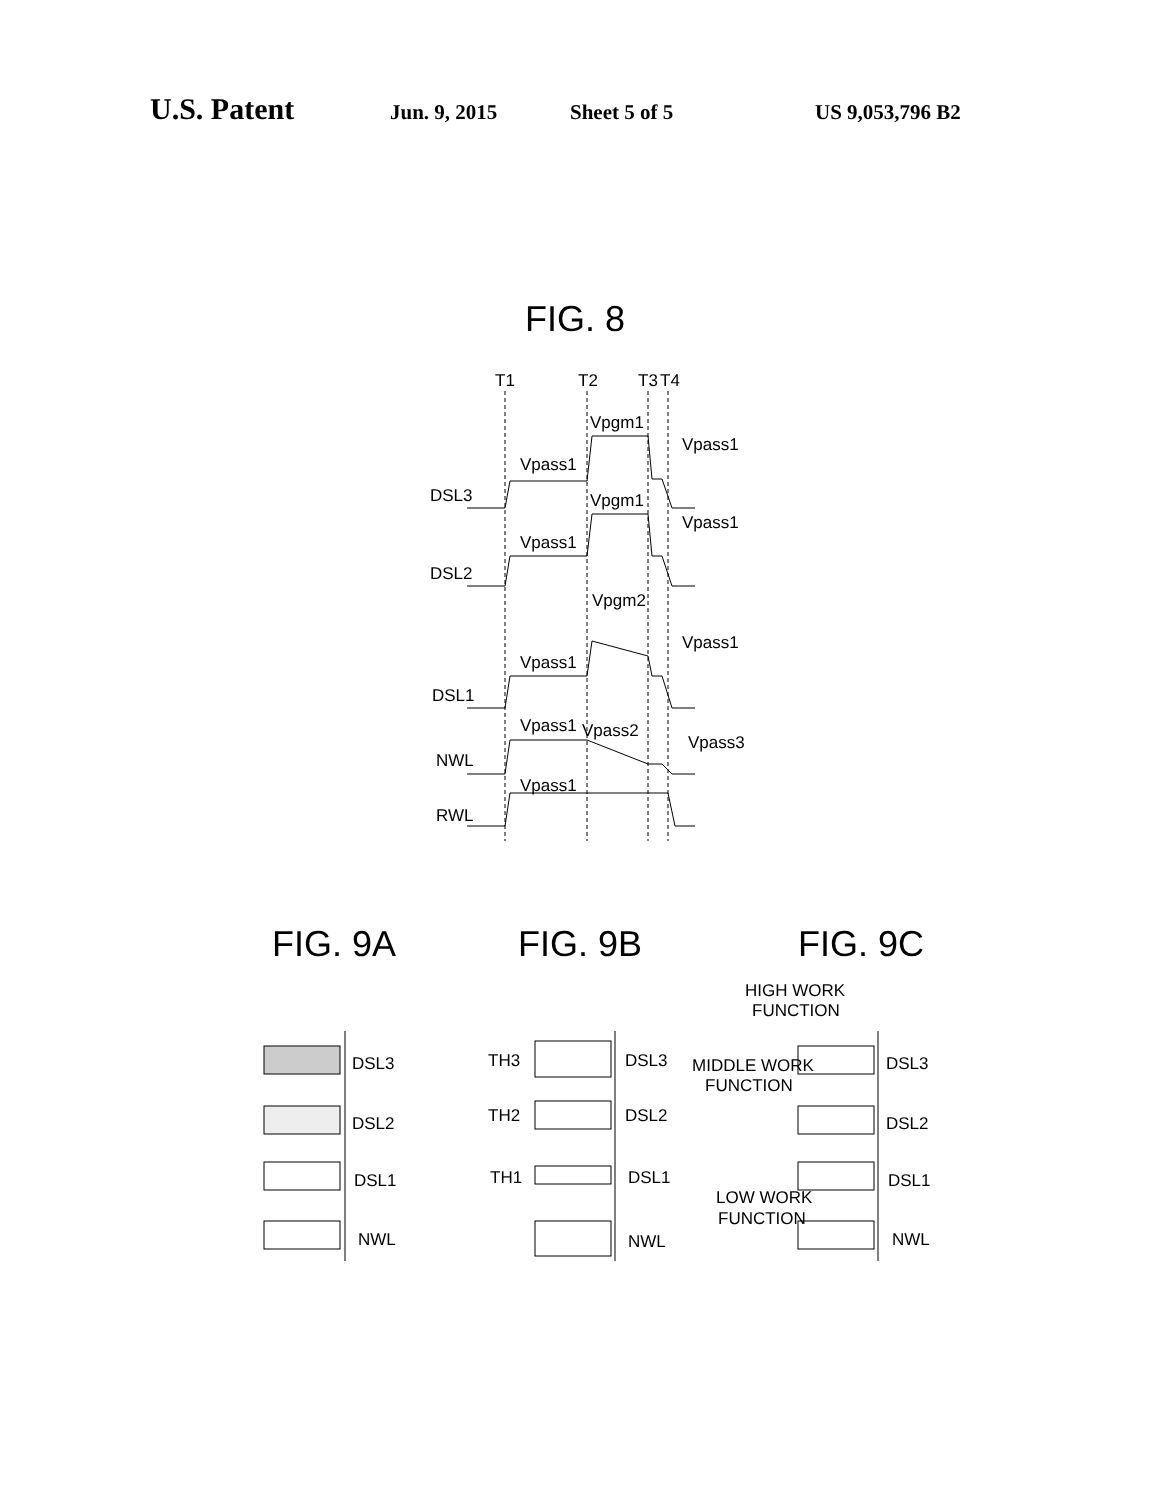U.S. Patent
Jun. 9, 2015 Sheet 5 of 5 US 9,053,796 B2
FIG. 8
T1
T2
T3
T4
Vpgm1
Vpass1
Vpass1
DSL3
Vpgm1
Vpass1
Vpass1
DSL2
Vpgm2
Vpass1
Vpass1
DSL1
Vpass1
Vpass2
Vpass3
NWL
Vpass1
RWL
FIG. 9A
FIG. 9B
FIG. 9C
DSL3
DSL2
DSL1
NWL
TH3
TH2
TH1
DSL3
DSL2
DSL1
NWL
HIGH WORK
FUNCTION
MIDDLE WORK
FUNCTION
LOW WORK
FUNCTION
DSL3
DSL2
DSL1
NWL